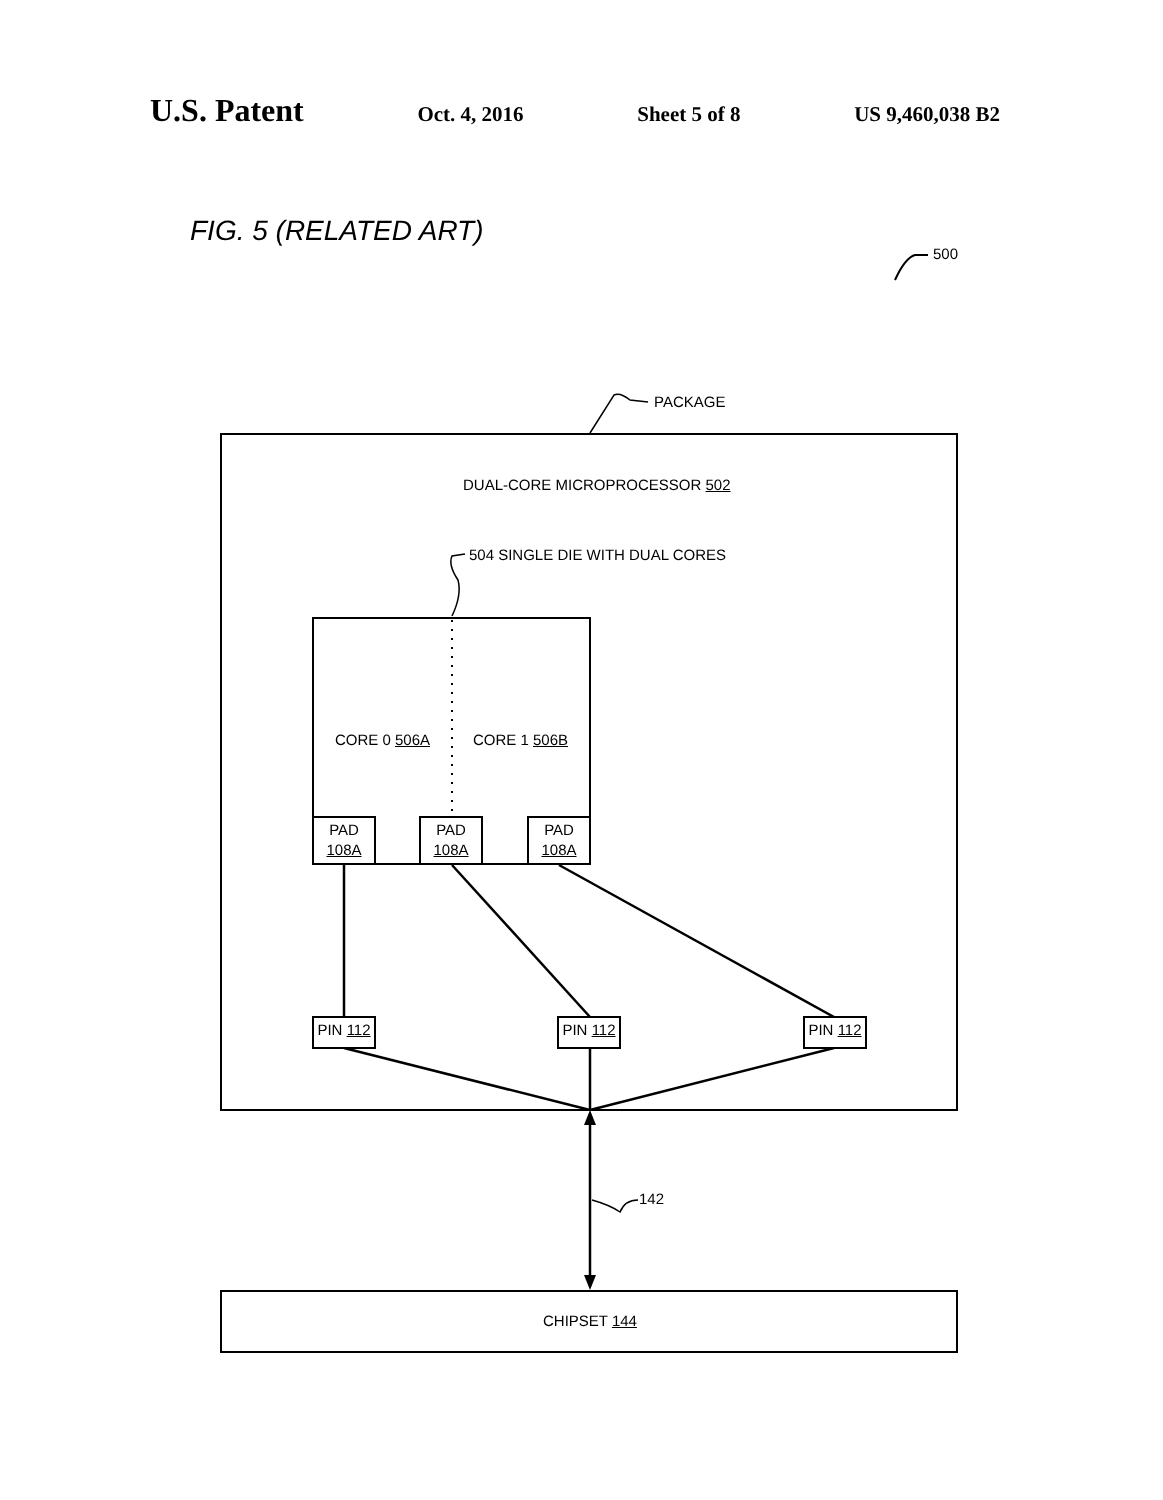U.S. Patent Oct. 4, 2016 Sheet 5 of 8 US 9,460,038 B2
FIG. 5 (RELATED ART)
500
PACKAGE
DUAL-CORE MICROPROCESSOR 502
504 SINGLE DIE WITH DUAL CORES
CORE 0 506A CORE 1 506B
PAD
108A
PAD
108A
PAD
108A
PIN 112 PIN 112 PIN 112
142
CHIPSET 144